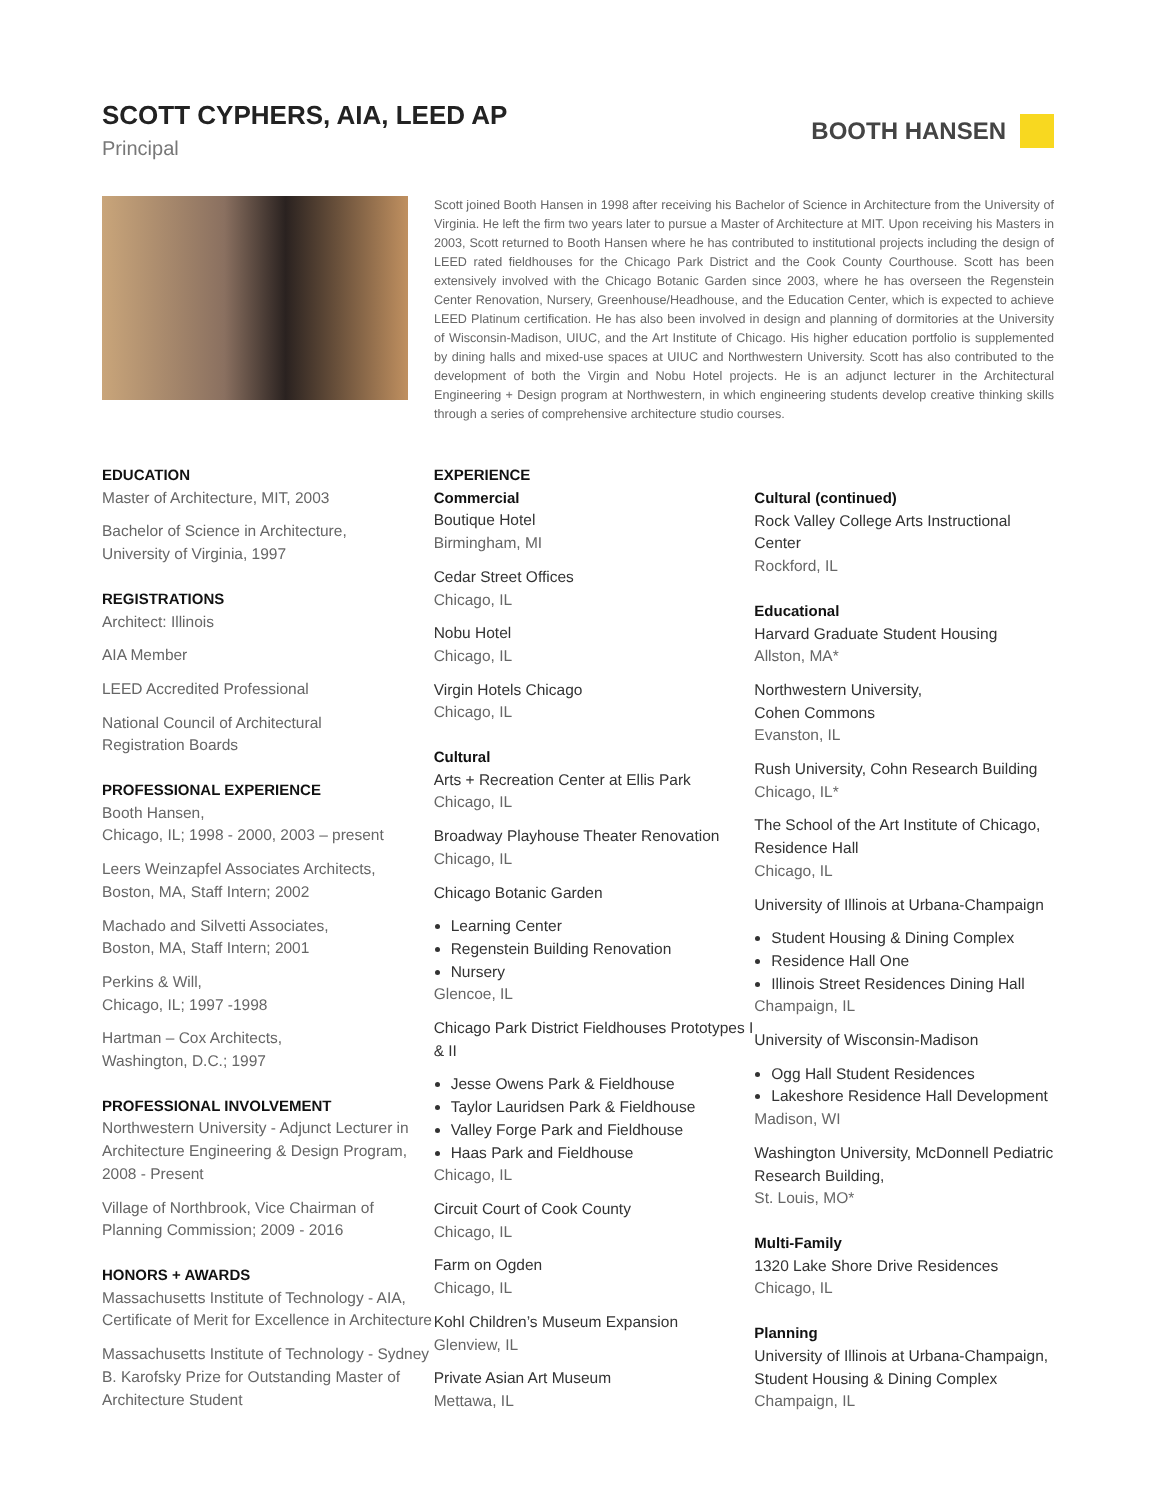SCOTT CYPHERS, AIA, LEED AP
Principal
BOOTH HANSEN
Scott joined Booth Hansen in 1998 after receiving his Bachelor of Science in Architecture from the University of Virginia. He left the firm two years later to pursue a Master of Architecture at MIT. Upon receiving his Masters in 2003, Scott returned to Booth Hansen where he has contributed to institutional projects including the design of LEED rated fieldhouses for the Chicago Park District and the Cook County Courthouse. Scott has been extensively involved with the Chicago Botanic Garden since 2003, where he has overseen the Regenstein Center Renovation, Nursery, Greenhouse/Headhouse, and the Education Center, which is expected to achieve LEED Platinum certification. He has also been involved in design and planning of dormitories at the University of Wisconsin-Madison, UIUC, and the Art Institute of Chicago. His higher education portfolio is supplemented by dining halls and mixed-use spaces at UIUC and Northwestern University. Scott has also contributed to the development of both the Virgin and Nobu Hotel projects. He is an adjunct lecturer in the Architectural Engineering + Design program at Northwestern, in which engineering students develop creative thinking skills through a series of comprehensive architecture studio courses.
EDUCATION
Master of Architecture, MIT, 2003
Bachelor of Science in Architecture,
University of Virginia, 1997
REGISTRATIONS
Architect: Illinois
AIA Member
LEED Accredited Professional
National Council of Architectural
Registration Boards
PROFESSIONAL EXPERIENCE
Booth Hansen,
Chicago, IL; 1998 - 2000, 2003 – present
Leers Weinzapfel Associates Architects,
Boston, MA, Staff Intern; 2002
Machado and Silvetti Associates,
Boston, MA, Staff Intern; 2001
Perkins & Will,
Chicago, IL; 1997 -1998
Hartman – Cox Architects,
Washington, D.C.; 1997
PROFESSIONAL INVOLVEMENT
Northwestern University - Adjunct Lecturer in Architecture Engineering & Design Program, 2008 - Present
Village of Northbrook, Vice Chairman of Planning Commission; 2009 - 2016
HONORS + AWARDS
Massachusetts Institute of Technology - AIA, Certificate of Merit for Excellence in Architecture
Massachusetts Institute of Technology - Sydney B. Karofsky Prize for Outstanding Master of Architecture Student
EXPERIENCE
Commercial
Boutique Hotel
Birmingham, MI
Cedar Street Offices
Chicago, IL
Nobu Hotel
Chicago, IL
Virgin Hotels Chicago
Chicago, IL
Cultural
Arts + Recreation Center at Ellis Park
Chicago, IL
Broadway Playhouse Theater Renovation
Chicago, IL
Chicago Botanic Garden
Learning Center
Regenstein Building Renovation
Nursery
Glencoe, IL
Chicago Park District Fieldhouses Prototypes I & II
Jesse Owens Park & Fieldhouse
Taylor Lauridsen Park & Fieldhouse
Valley Forge Park and Fieldhouse
Haas Park and Fieldhouse
Chicago, IL
Circuit Court of Cook County
Chicago, IL
Farm on Ogden
Chicago, IL
Kohl Children’s Museum Expansion
Glenview, IL
Private Asian Art Museum
Mettawa, IL
Cultural (continued)
Rock Valley College Arts Instructional Center
Rockford, IL
Educational
Harvard Graduate Student Housing
Allston, MA*
Northwestern University,
Cohen Commons
Evanston, IL
Rush University, Cohn Research Building
Chicago, IL*
The School of the Art Institute of Chicago, Residence Hall
Chicago, IL
University of Illinois at Urbana-Champaign
Student Housing & Dining Complex
Residence Hall One
Illinois Street Residences Dining Hall
Champaign, IL
University of Wisconsin-Madison
Ogg Hall Student Residences
Lakeshore Residence Hall Development
Madison, WI
Washington University, McDonnell Pediatric Research Building,
St. Louis, MO*
Multi-Family
1320 Lake Shore Drive Residences
Chicago, IL
Planning
University of Illinois at Urbana-Champaign, Student Housing & Dining Complex
Champaign, IL